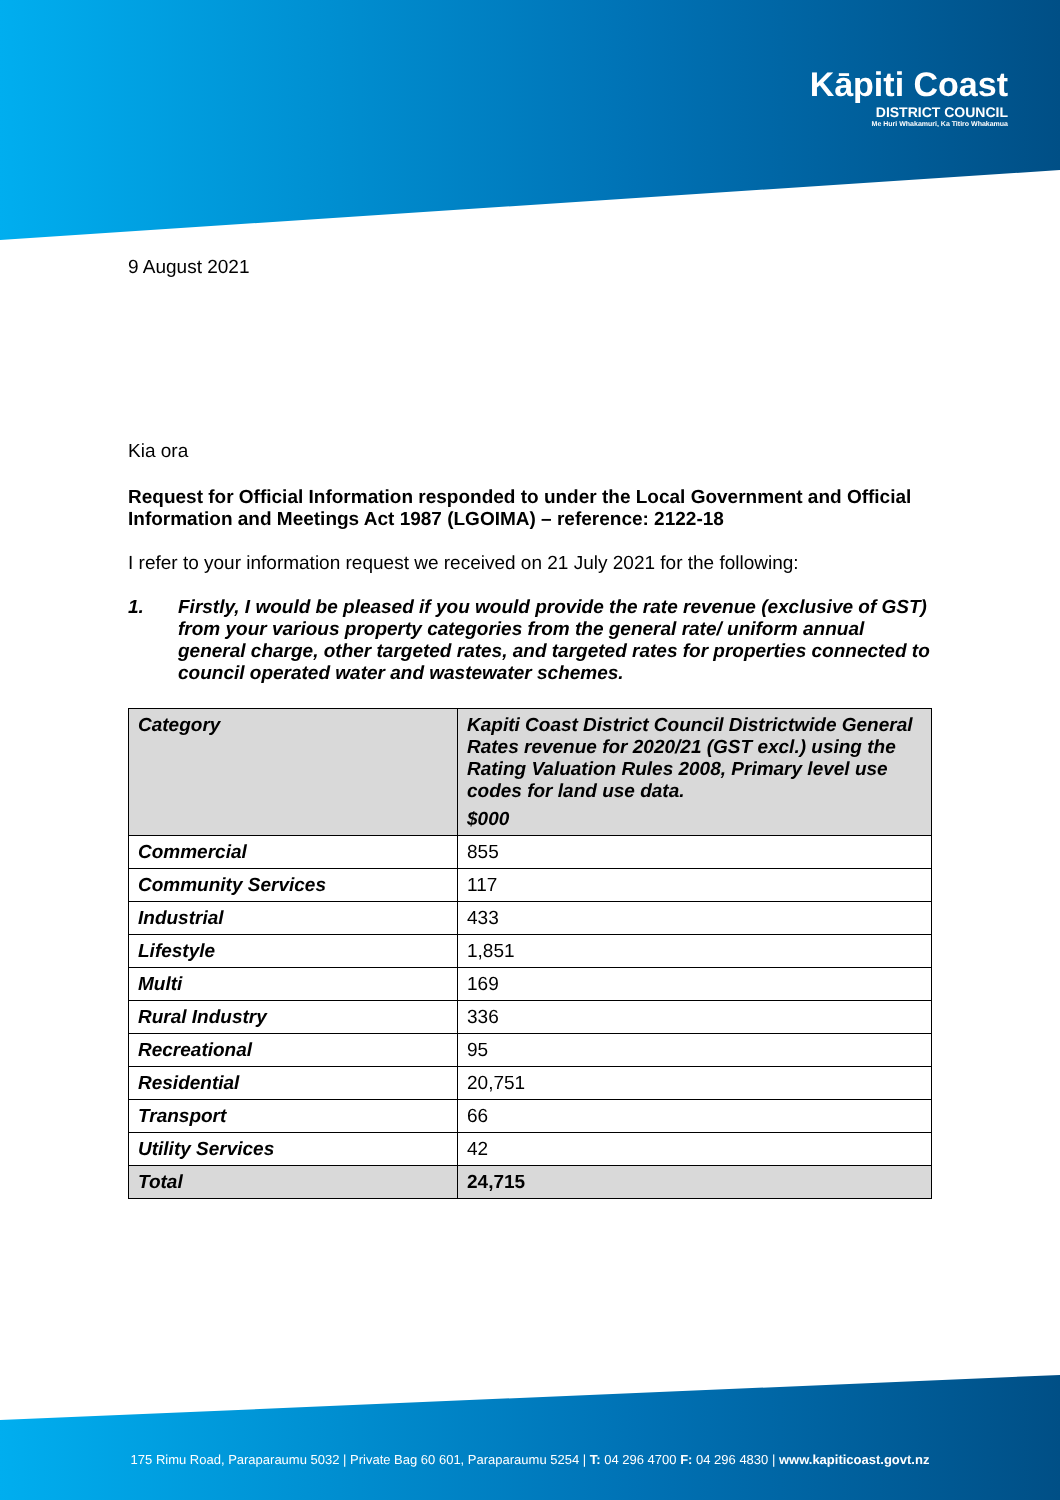Kāpiti Coast
DISTRICT COUNCIL
Me Huri Whakamuri, Ka Titiro Whakamua
9 August 2021
Kia ora
Request for Official Information responded to under the Local Government and Official Information and Meetings Act 1987 (LGOIMA) – reference: 2122-18
I refer to your information request we received on 21 July 2021 for the following:
1. Firstly, I would be pleased if you would provide the rate revenue (exclusive of GST) from your various property categories from the general rate/ uniform annual general charge, other targeted rates, and targeted rates for properties connected to council operated water and wastewater schemes.
| Category | Kapiti Coast District Council Districtwide General Rates revenue for 2020/21 (GST excl.) using the Rating Valuation Rules 2008, Primary level use codes for land use data. $000 |
| Commercial | 855 |
| Community Services | 117 |
| Industrial | 433 |
| Lifestyle | 1,851 |
| Multi | 169 |
| Rural Industry | 336 |
| Recreational | 95 |
| Residential | 20,751 |
| Transport | 66 |
| Utility Services | 42 |
| Total | 24,715 |
175 Rimu Road, Paraparaumu 5032 | Private Bag 60 601, Paraparaumu 5254 | T: 04 296 4700 F: 04 296 4830 | www.kapiticoast.govt.nz